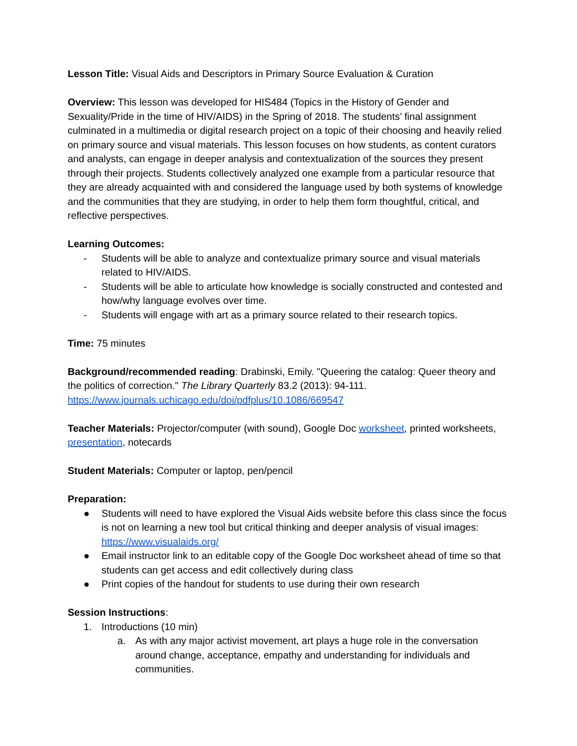Lesson Title: Visual Aids and Descriptors in Primary Source Evaluation & Curation
Overview: This lesson was developed for HIS484 (Topics in the History of Gender and Sexuality/Pride in the time of HIV/AIDS) in the Spring of 2018. The students’ final assignment culminated in a multimedia or digital research project on a topic of their choosing and heavily relied on primary source and visual materials. This lesson focuses on how students, as content curators and analysts, can engage in deeper analysis and contextualization of the sources they present through their projects. Students collectively analyzed one example from a particular resource that they are already acquainted with and considered the language used by both systems of knowledge and the communities that they are studying, in order to help them form thoughtful, critical, and reflective perspectives.
Learning Outcomes:
- Students will be able to analyze and contextualize primary source and visual materials related to HIV/AIDS.
- Students will be able to articulate how knowledge is socially constructed and contested and how/why language evolves over time.
- Students will engage with art as a primary source related to their research topics.
Time: 75 minutes
Background/recommended reading: Drabinski, Emily. "Queering the catalog: Queer theory and the politics of correction." The Library Quarterly 83.2 (2013): 94-111. https://www.journals.uchicago.edu/doi/pdfplus/10.1086/669547
Teacher Materials: Projector/computer (with sound), Google Doc worksheet, printed worksheets, presentation, notecards
Student Materials: Computer or laptop, pen/pencil
Preparation:
● Students will need to have explored the Visual Aids website before this class since the focus is not on learning a new tool but critical thinking and deeper analysis of visual images: https://www.visualaids.org/
● Email instructor link to an editable copy of the Google Doc worksheet ahead of time so that students can get access and edit collectively during class
● Print copies of the handout for students to use during their own research
Session Instructions:
1. Introductions (10 min)
a. As with any major activist movement, art plays a huge role in the conversation around change, acceptance, empathy and understanding for individuals and communities.